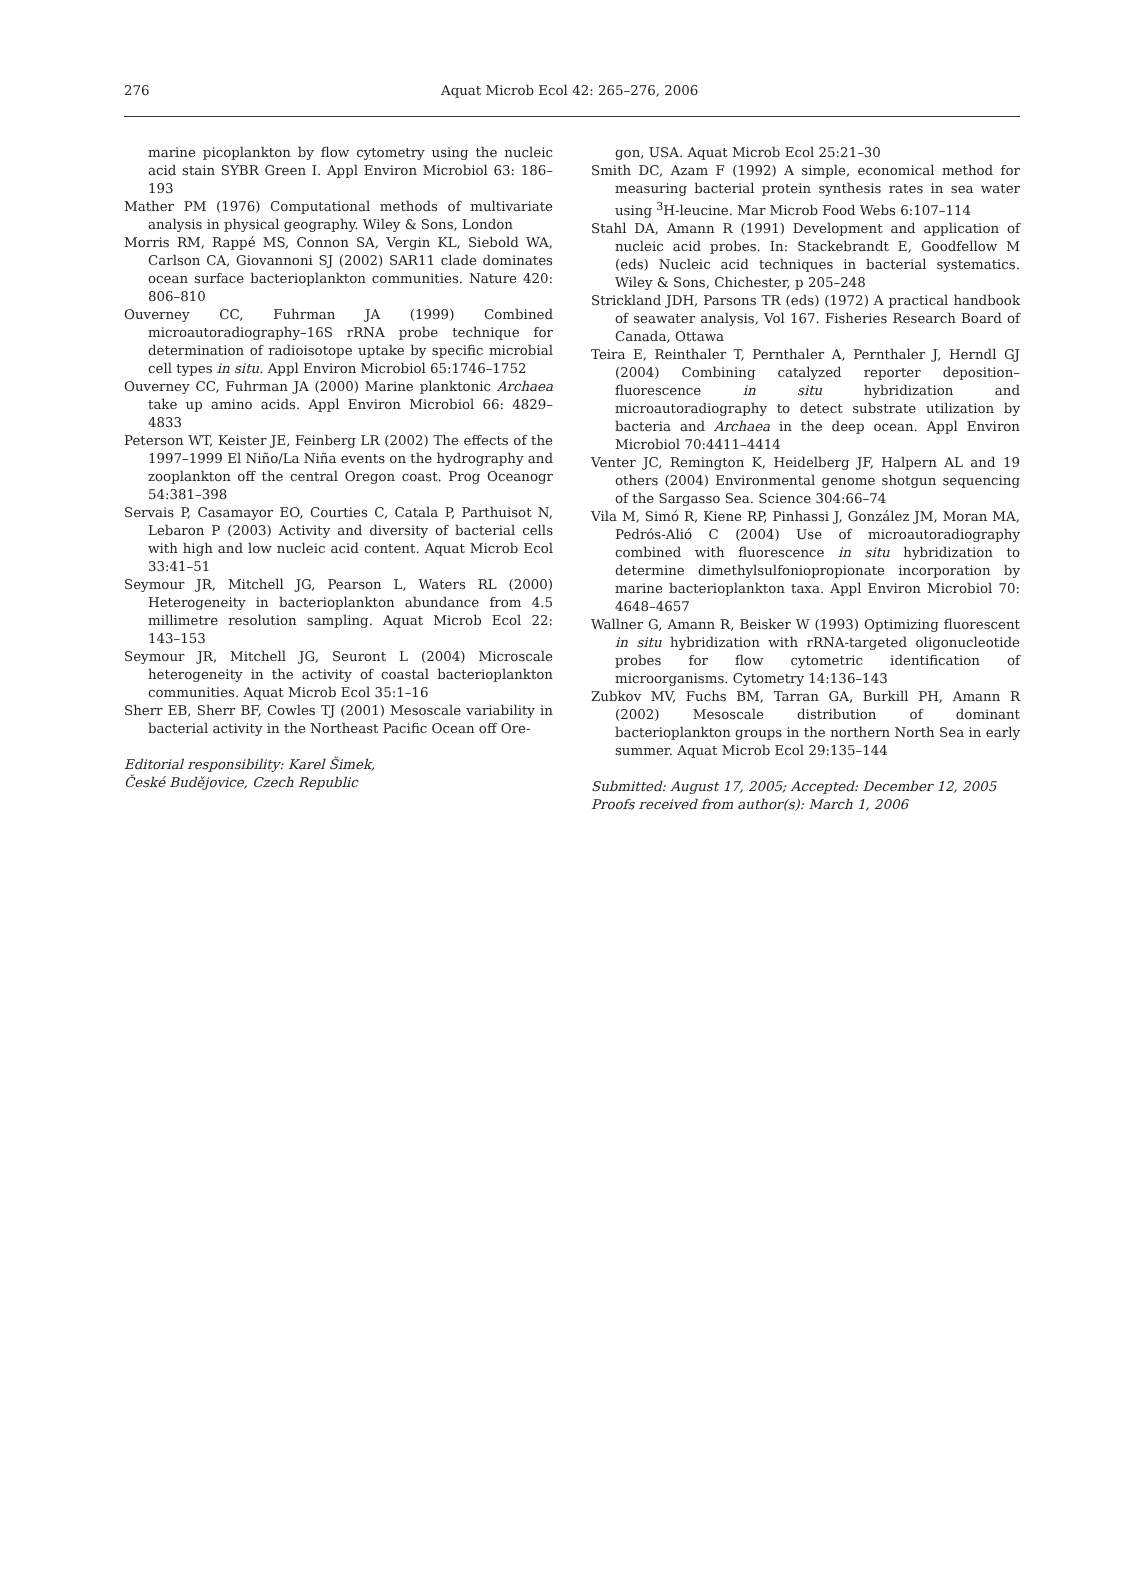276 Aquat Microb Ecol 42: 265–276, 2006
marine picoplankton by flow cytometry using the nucleic acid stain SYBR Green I. Appl Environ Microbiol 63: 186–193
Mather PM (1976) Computational methods of multivariate analysis in physical geography. Wiley & Sons, London
Morris RM, Rappé MS, Connon SA, Vergin KL, Siebold WA, Carlson CA, Giovannoni SJ (2002) SAR11 clade dominates ocean surface bacterioplankton communities. Nature 420: 806–810
Ouverney CC, Fuhrman JA (1999) Combined microautoradiography–16S rRNA probe technique for determination of radioisotope uptake by specific microbial cell types in situ. Appl Environ Microbiol 65:1746–1752
Ouverney CC, Fuhrman JA (2000) Marine planktonic Archaea take up amino acids. Appl Environ Microbiol 66: 4829–4833
Peterson WT, Keister JE, Feinberg LR (2002) The effects of the 1997–1999 El Niño/La Niña events on the hydrography and zooplankton off the central Oregon coast. Prog Oceanogr 54:381–398
Servais P, Casamayor EO, Courties C, Catala P, Parthuisot N, Lebaron P (2003) Activity and diversity of bacterial cells with high and low nucleic acid content. Aquat Microb Ecol 33:41–51
Seymour JR, Mitchell JG, Pearson L, Waters RL (2000) Heterogeneity in bacterioplankton abundance from 4.5 millimetre resolution sampling. Aquat Microb Ecol 22: 143–153
Seymour JR, Mitchell JG, Seuront L (2004) Microscale heterogeneity in the activity of coastal bacterioplankton communities. Aquat Microb Ecol 35:1–16
Sherr EB, Sherr BF, Cowles TJ (2001) Mesoscale variability in bacterial activity in the Northeast Pacific Ocean off Ore-
Editorial responsibility: Karel Šimek,
České Budějovice, Czech Republic
gon, USA. Aquat Microb Ecol 25:21–30
Smith DC, Azam F (1992) A simple, economical method for measuring bacterial protein synthesis rates in sea water using <sup>3</sup>H-leucine. Mar Microb Food Webs 6:107–114
Stahl DA, Amann R (1991) Development and application of nucleic acid probes. In: Stackebrandt E, Goodfellow M (eds) Nucleic acid techniques in bacterial systematics. Wiley & Sons, Chichester, p 205–248
Strickland JDH, Parsons TR (eds) (1972) A practical handbook of seawater analysis, Vol 167. Fisheries Research Board of Canada, Ottawa
Teira E, Reinthaler T, Pernthaler A, Pernthaler J, Herndl GJ (2004) Combining catalyzed reporter deposition–fluorescence in situ hybridization and microautoradiography to detect substrate utilization by bacteria and Archaea in the deep ocean. Appl Environ Microbiol 70:4411–4414
Venter JC, Remington K, Heidelberg JF, Halpern AL and 19 others (2004) Environmental genome shotgun sequencing of the Sargasso Sea. Science 304:66–74
Vila M, Simó R, Kiene RP, Pinhassi J, González JM, Moran MA, Pedrós-Alió C (2004) Use of microautoradiography combined with fluorescence in situ hybridization to determine dimethylsulfoniopropionate incorporation by marine bacterioplankton taxa. Appl Environ Microbiol 70: 4648–4657
Wallner G, Amann R, Beisker W (1993) Optimizing fluorescent in situ hybridization with rRNA-targeted oligonucleotide probes for flow cytometric identification of microorganisms. Cytometry 14:136–143
Zubkov MV, Fuchs BM, Tarran GA, Burkill PH, Amann R (2002) Mesoscale distribution of dominant bacterioplankton groups in the northern North Sea in early summer. Aquat Microb Ecol 29:135–144
Submitted: August 17, 2005; Accepted: December 12, 2005
Proofs received from author(s): March 1, 2006